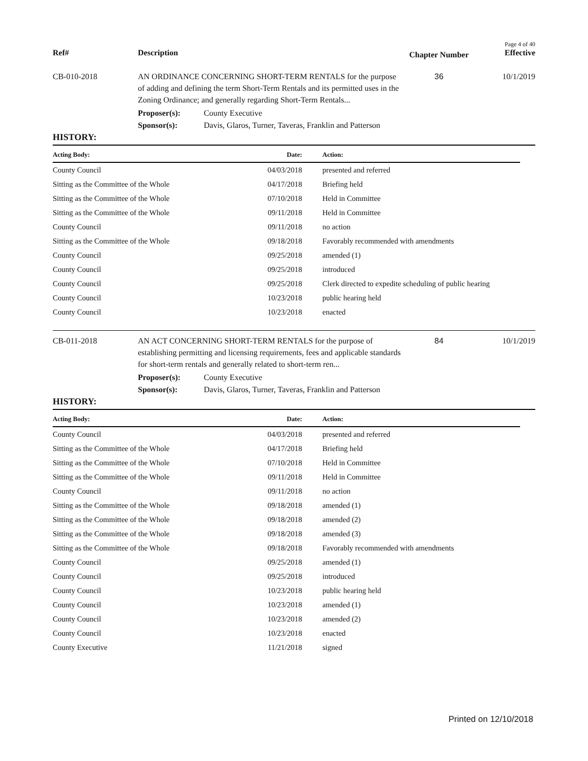Page 4 of 40
Ref#
Description
Chapter Number
Effective
CB-010-2018
AN ORDINANCE CONCERNING SHORT-TERM RENTALS for the purpose of adding and defining the term Short-Term Rentals and its permitted uses in the Zoning Ordinance; and generally regarding Short-Term Rentals...
36
10/1/2019
Proposer(s):
County Executive
Sponsor(s):
Davis, Glaros, Turner, Taveras, Franklin and Patterson
HISTORY:
| Acting Body: | Date: | Action: |
| --- | --- | --- |
| County Council | 04/03/2018 | presented and referred |
| Sitting as the Committee of the Whole | 04/17/2018 | Briefing held |
| Sitting as the Committee of the Whole | 07/10/2018 | Held in Committee |
| Sitting as the Committee of the Whole | 09/11/2018 | Held in Committee |
| County Council | 09/11/2018 | no action |
| Sitting as the Committee of the Whole | 09/18/2018 | Favorably recommended with amendments |
| County Council | 09/25/2018 | amended (1) |
| County Council | 09/25/2018 | introduced |
| County Council | 09/25/2018 | Clerk directed to expedite scheduling of public hearing |
| County Council | 10/23/2018 | public hearing held |
| County Council | 10/23/2018 | enacted |
CB-011-2018
AN ACT CONCERNING SHORT-TERM RENTALS for the purpose of establishing permitting and licensing requirements, fees and applicable standards for short-term rentals and generally related to short-term ren...
84
10/1/2019
Proposer(s):
County Executive
Sponsor(s):
Davis, Glaros, Turner, Taveras, Franklin and Patterson
HISTORY:
| Acting Body: | Date: | Action: |
| --- | --- | --- |
| County Council | 04/03/2018 | presented and referred |
| Sitting as the Committee of the Whole | 04/17/2018 | Briefing held |
| Sitting as the Committee of the Whole | 07/10/2018 | Held in Committee |
| Sitting as the Committee of the Whole | 09/11/2018 | Held in Committee |
| County Council | 09/11/2018 | no action |
| Sitting as the Committee of the Whole | 09/18/2018 | amended (1) |
| Sitting as the Committee of the Whole | 09/18/2018 | amended (2) |
| Sitting as the Committee of the Whole | 09/18/2018 | amended (3) |
| Sitting as the Committee of the Whole | 09/18/2018 | Favorably recommended with amendments |
| County Council | 09/25/2018 | amended (1) |
| County Council | 09/25/2018 | introduced |
| County Council | 10/23/2018 | public hearing held |
| County Council | 10/23/2018 | amended (1) |
| County Council | 10/23/2018 | amended (2) |
| County Council | 10/23/2018 | enacted |
| County Executive | 11/21/2018 | signed |
Printed on 12/10/2018